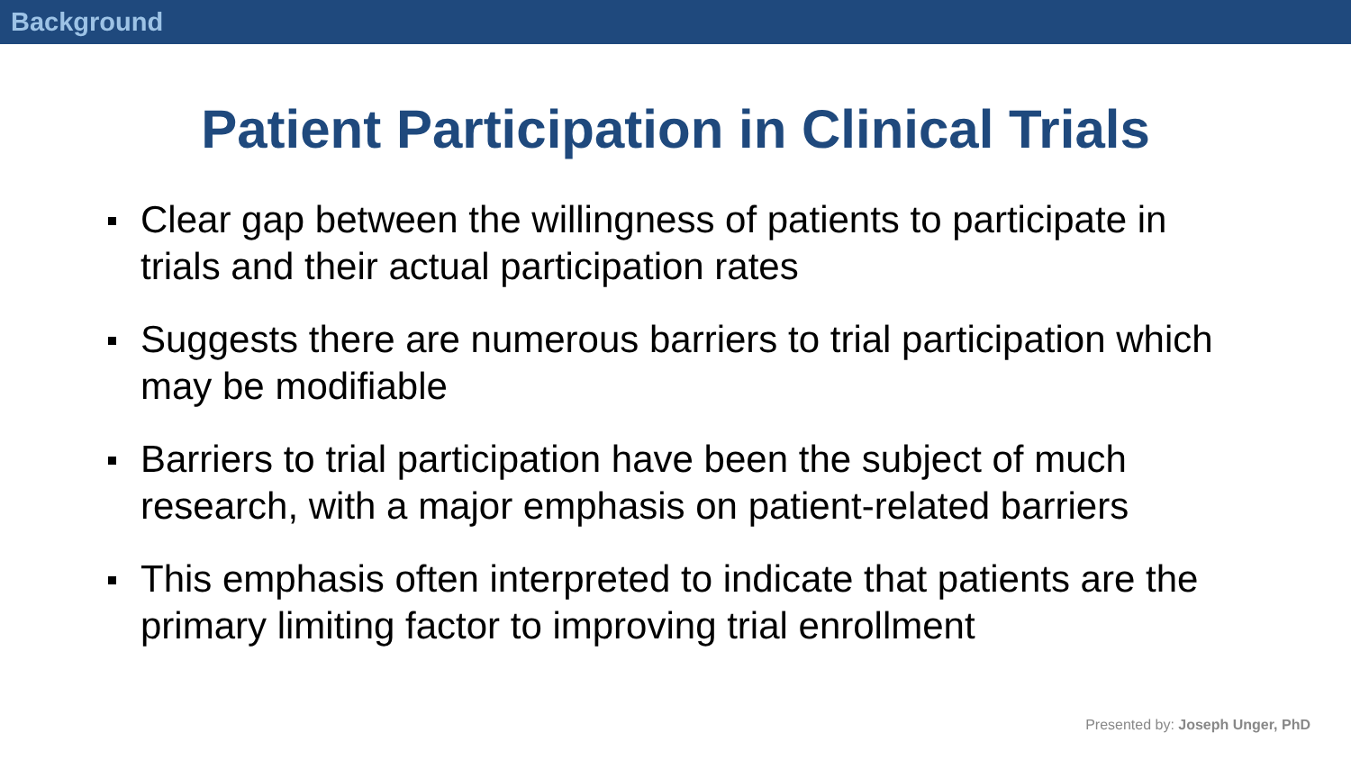Background
Patient Participation in Clinical Trials
Clear gap between the willingness of patients to participate in trials and their actual participation rates
Suggests there are numerous barriers to trial participation which may be modifiable
Barriers to trial participation have been the subject of much research, with a major emphasis on patient-related barriers
This emphasis often interpreted to indicate that patients are the primary limiting factor to improving trial enrollment
Presented by: Joseph Unger, PhD